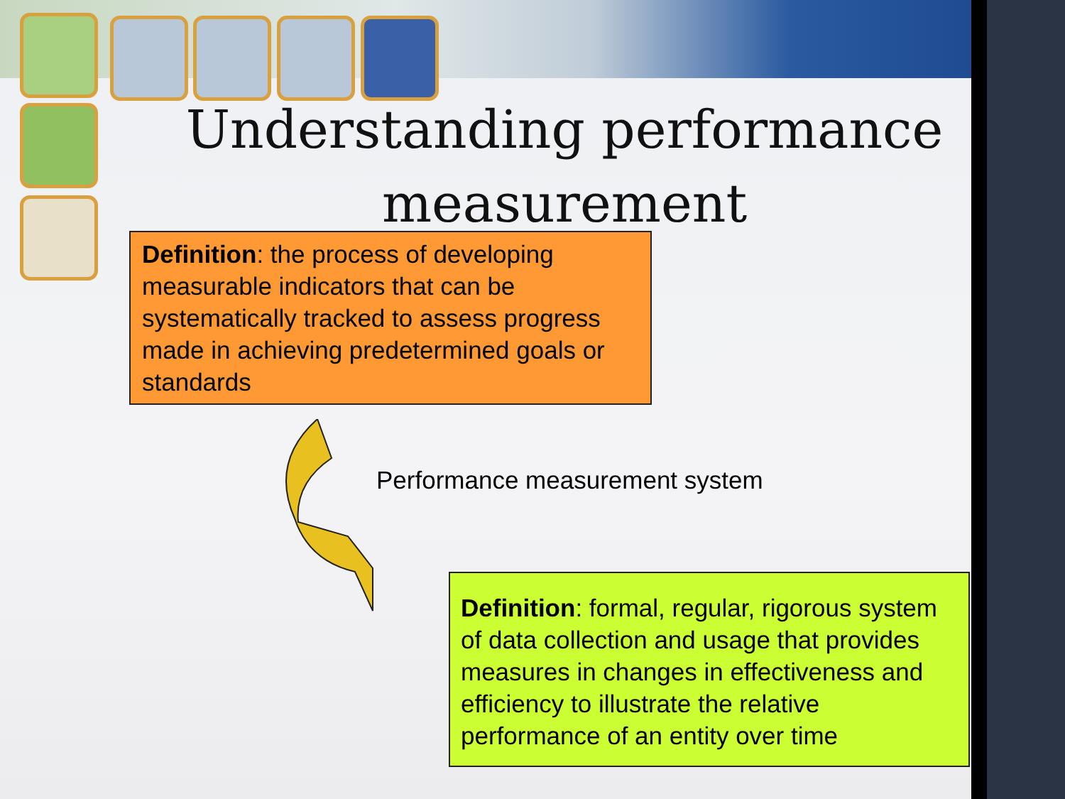Understanding performance measurement
Definition: the process of developing measurable indicators that can be systematically tracked to assess progress made in achieving predetermined goals or standards
Performance measurement system
Definition: formal, regular, rigorous system of data collection and usage that provides measures in changes in effectiveness and efficiency to illustrate the relative performance of an entity over time